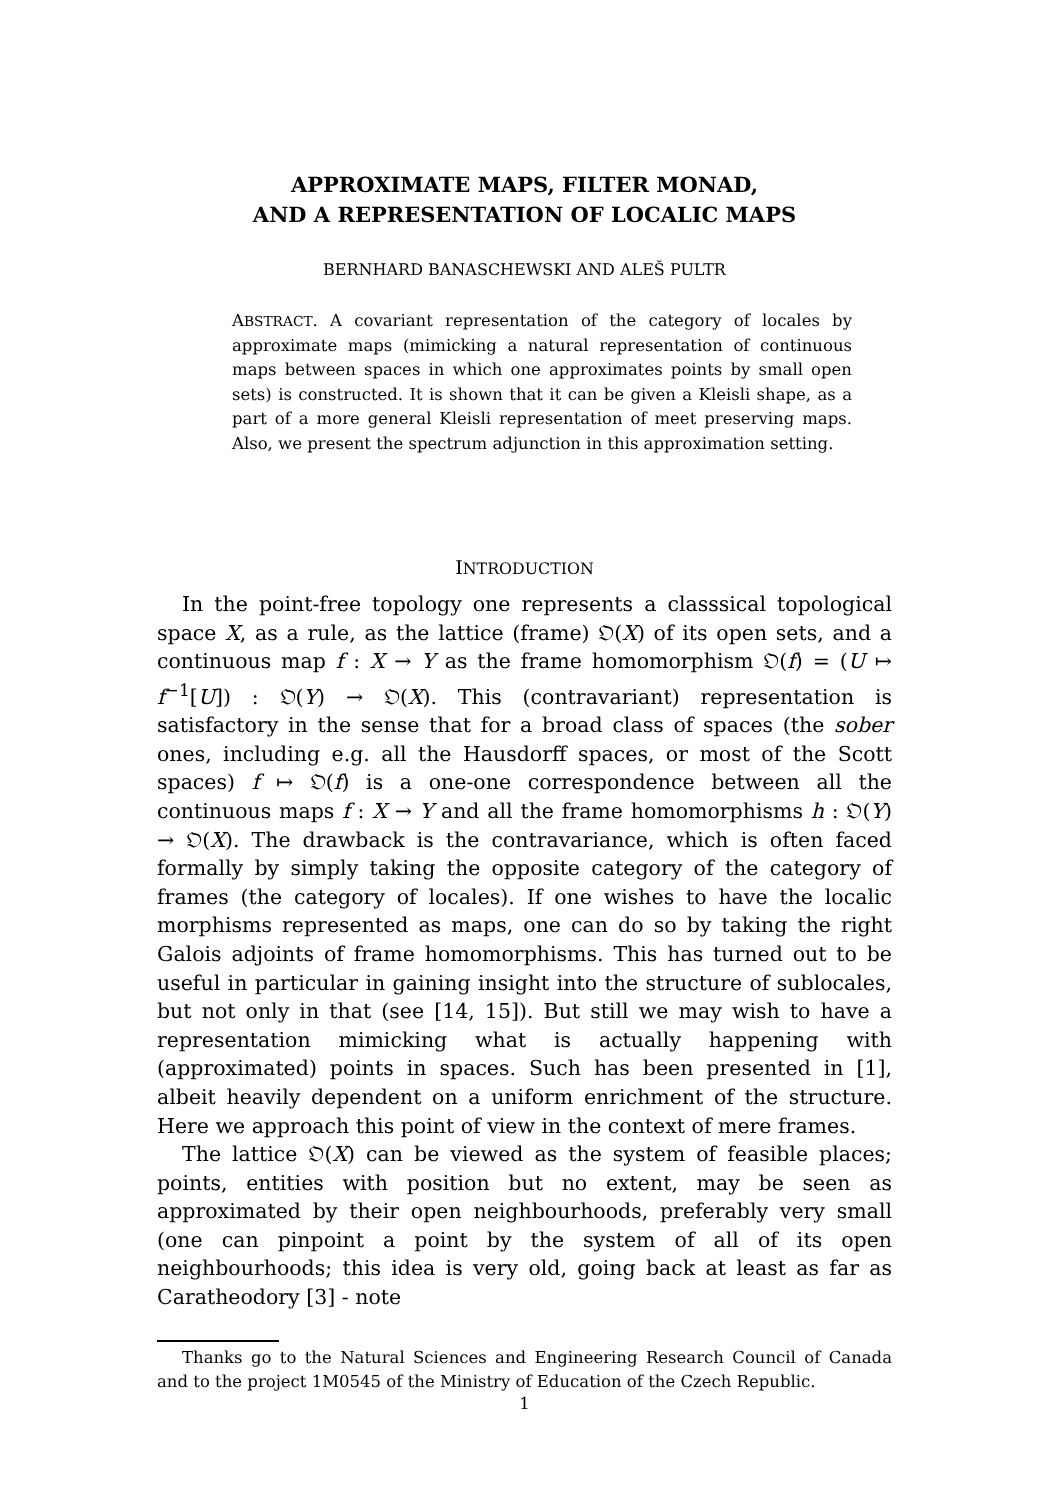APPROXIMATE MAPS, FILTER MONAD,
AND A REPRESENTATION OF LOCALIC MAPS
BERNHARD BANASCHEWSKI AND ALEŠ PULTR
ABSTRACT. A covariant representation of the category of locales by approximate maps (mimicking a natural representation of continuous maps between spaces in which one approximates points by small open sets) is constructed. It is shown that it can be given a Kleisli shape, as a part of a more general Kleisli representation of meet preserving maps. Also, we present the spectrum adjunction in this approximation setting.
INTRODUCTION
In the point-free topology one represents a classsical topological space X, as a rule, as the lattice (frame) 𝔒(X) of its open sets, and a continuous map f : X → Y as the frame homomorphism 𝔒(f) = (U ↦ f<sup>−1</sup>[U]) : 𝔒(Y) → 𝔒(X). This (contravariant) representation is satisfactory in the sense that for a broad class of spaces (the sober ones, including e.g. all the Hausdorff spaces, or most of the Scott spaces) f ↦ 𝔒(f) is a one-one correspondence between all the continuous maps f : X → Y and all the frame homomorphisms h : 𝔒(Y) → 𝔒(X). The drawback is the contravariance, which is often faced formally by simply taking the opposite category of the category of frames (the category of locales). If one wishes to have the localic morphisms represented as maps, one can do so by taking the right Galois adjoints of frame homomorphisms. This has turned out to be useful in particular in gaining insight into the structure of sublocales, but not only in that (see [14, 15]). But still we may wish to have a representation mimicking what is actually happening with (approximated) points in spaces. Such has been presented in [1], albeit heavily dependent on a uniform enrichment of the structure. Here we approach this point of view in the context of mere frames.
The lattice 𝔒(X) can be viewed as the system of feasible places; points, entities with position but no extent, may be seen as approximated by their open neighbourhoods, preferably very small (one can pinpoint a point by the system of all of its open neighbourhoods; this idea is very old, going back at least as far as Caratheodory [3] - note
Thanks go to the Natural Sciences and Engineering Research Council of Canada and to the project 1M0545 of the Ministry of Education of the Czech Republic.
1